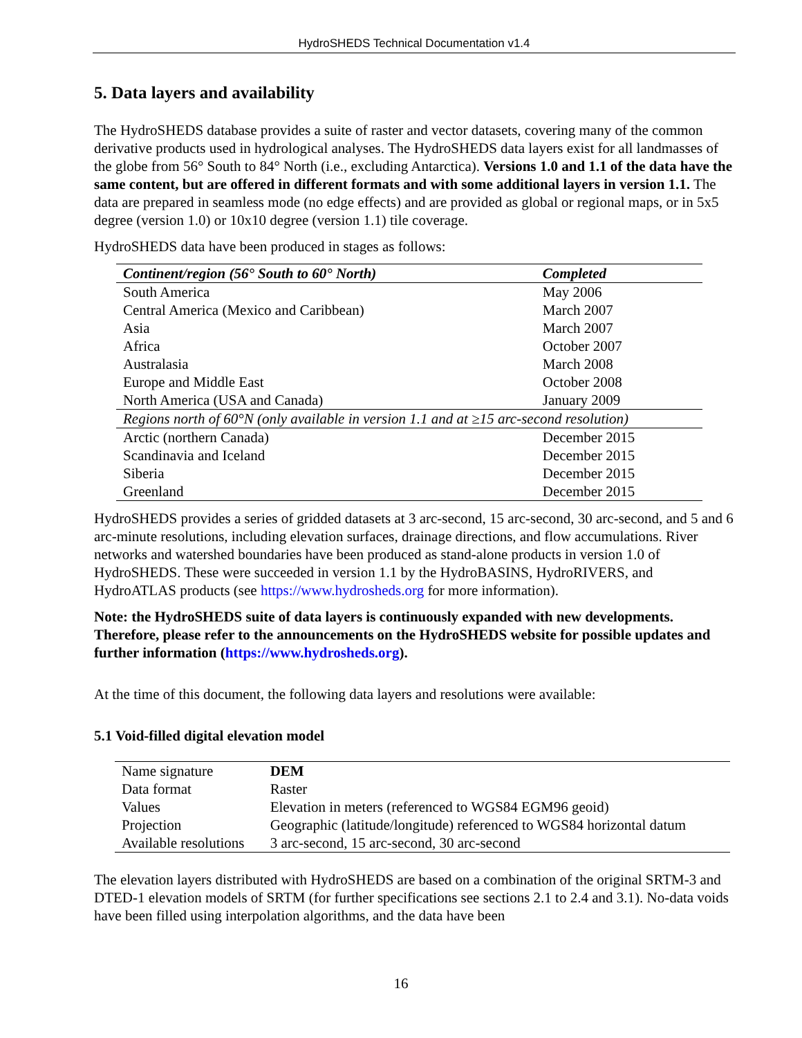HydroSHEDS Technical Documentation v1.4
5. Data layers and availability
The HydroSHEDS database provides a suite of raster and vector datasets, covering many of the common derivative products used in hydrological analyses. The HydroSHEDS data layers exist for all landmasses of the globe from 56° South to 84° North (i.e., excluding Antarctica). Versions 1.0 and 1.1 of the data have the same content, but are offered in different formats and with some additional layers in version 1.1. The data are prepared in seamless mode (no edge effects) and are provided as global or regional maps, or in 5x5 degree (version 1.0) or 10x10 degree (version 1.1) tile coverage.
HydroSHEDS data have been produced in stages as follows:
| Continent/region (56° South to 60° North) | Completed |
| --- | --- |
| South America | May 2006 |
| Central America (Mexico and Caribbean) | March 2007 |
| Asia | March 2007 |
| Africa | October 2007 |
| Australasia | March 2008 |
| Europe and Middle East | October 2008 |
| North America (USA and Canada) | January 2009 |
| Regions north of 60°N (only available in version 1.1 and at ≥15 arc-second resolution) | |
| Arctic (northern Canada) | December 2015 |
| Scandinavia and Iceland | December 2015 |
| Siberia | December 2015 |
| Greenland | December 2015 |
HydroSHEDS provides a series of gridded datasets at 3 arc-second, 15 arc-second, 30 arc-second, and 5 and 6 arc-minute resolutions, including elevation surfaces, drainage directions, and flow accumulations. River networks and watershed boundaries have been produced as stand-alone products in version 1.0 of HydroSHEDS. These were succeeded in version 1.1 by the HydroBASINS, HydroRIVERS, and HydroATLAS products (see https://www.hydrosheds.org for more information).
Note: the HydroSHEDS suite of data layers is continuously expanded with new developments. Therefore, please refer to the announcements on the HydroSHEDS website for possible updates and further information (https://www.hydrosheds.org).
At the time of this document, the following data layers and resolutions were available:
5.1 Void-filled digital elevation model
| Name signature | DEM |
| Data format | Raster |
| Values | Elevation in meters (referenced to WGS84 EGM96 geoid) |
| Projection | Geographic (latitude/longitude) referenced to WGS84 horizontal datum |
| Available resolutions | 3 arc-second, 15 arc-second, 30 arc-second |
The elevation layers distributed with HydroSHEDS are based on a combination of the original SRTM-3 and DTED-1 elevation models of SRTM (for further specifications see sections 2.1 to 2.4 and 3.1). No-data voids have been filled using interpolation algorithms, and the data have been
16